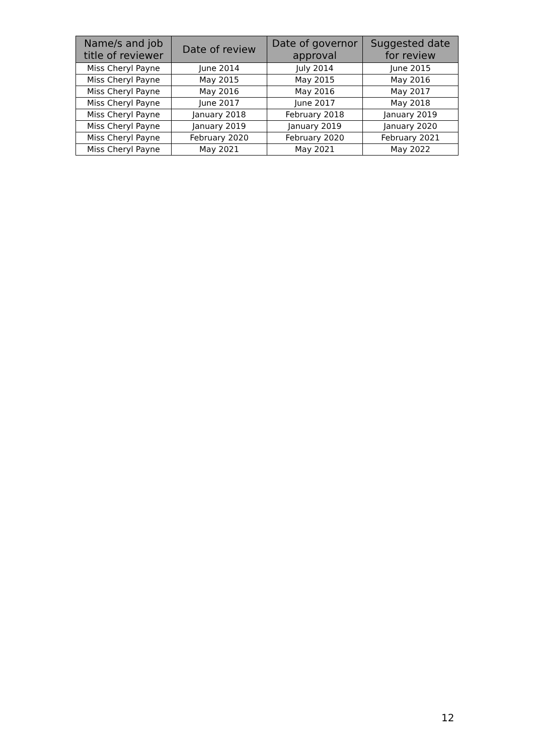| Name/s and job title of reviewer | Date of review | Date of governor approval | Suggested date for review |
| --- | --- | --- | --- |
| Miss Cheryl Payne | June 2014 | July 2014 | June 2015 |
| Miss Cheryl Payne | May 2015 | May 2015 | May 2016 |
| Miss Cheryl Payne | May 2016 | May 2016 | May 2017 |
| Miss Cheryl Payne | June 2017 | June 2017 | May 2018 |
| Miss Cheryl Payne | January 2018 | February 2018 | January 2019 |
| Miss Cheryl Payne | January 2019 | January 2019 | January 2020 |
| Miss Cheryl Payne | February 2020 | February 2020 | February 2021 |
| Miss Cheryl Payne | May 2021 | May 2021 | May 2022 |
12